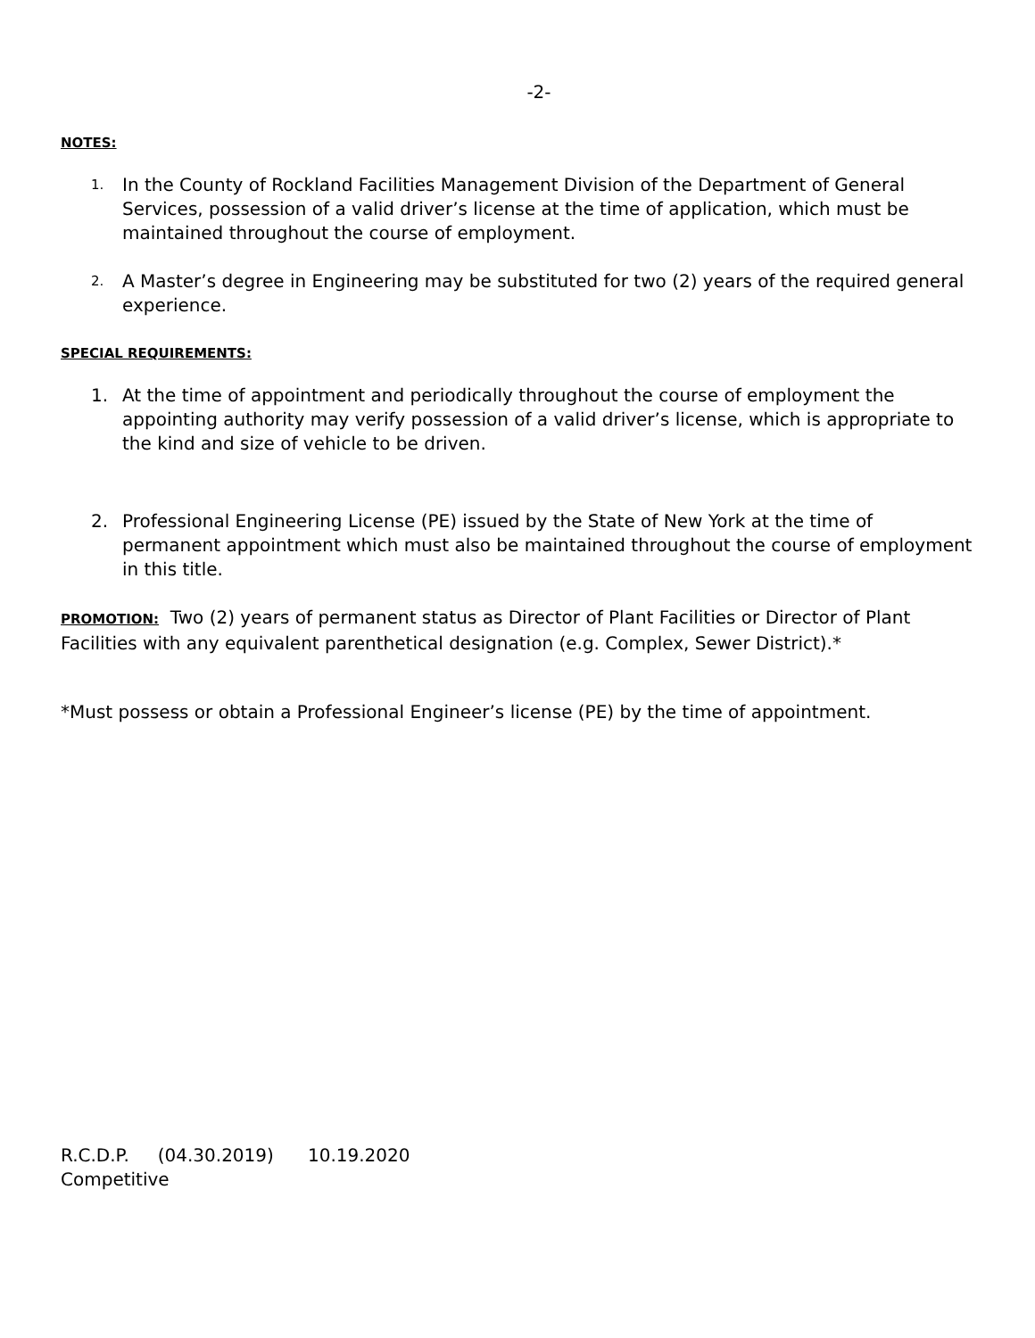-2-
NOTES:
1. In the County of Rockland Facilities Management Division of the Department of General Services, possession of a valid driver’s license at the time of application, which must be maintained throughout the course of employment.
2. A Master’s degree in Engineering may be substituted for two (2) years of the required general experience.
SPECIAL REQUIREMENTS:
1. At the time of appointment and periodically throughout the course of employment the appointing authority may verify possession of a valid driver’s license, which is appropriate to the kind and size of vehicle to be driven.
2. Professional Engineering License (PE) issued by the State of New York at the time of permanent appointment which must also be maintained throughout the course of employment in this title.
PROMOTION: Two (2) years of permanent status as Director of Plant Facilities or Director of Plant Facilities with any equivalent parenthetical designation (e.g. Complex, Sewer District).*
*Must possess or obtain a Professional Engineer’s license (PE) by the time of appointment.
R.C.D.P. (04.30.2019) 10.19.2020
Competitive